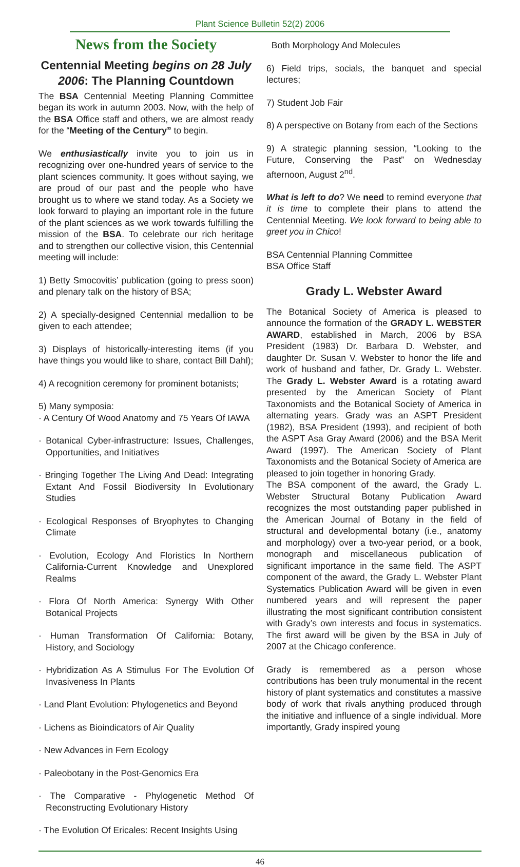Plant Science Bulletin 52(2) 2006
News from the Society
Centennial Meeting begins on 28 July 2006: The Planning Countdown
The BSA Centennial Meeting Planning Committee began its work in autumn 2003. Now, with the help of the BSA Office staff and others, we are almost ready for the “Meeting of the Century” to begin.
We enthusiastically invite you to join us in recognizing over one-hundred years of service to the plant sciences community. It goes without saying, we are proud of our past and the people who have brought us to where we stand today. As a Society we look forward to playing an important role in the future of the plant sciences as we work towards fulfilling the mission of the BSA. To celebrate our rich heritage and to strengthen our collective vision, this Centennial meeting will include:
1) Betty Smocovitis’ publication (going to press soon) and plenary talk on the history of BSA;
2) A specially-designed Centennial medallion to be given to each attendee;
3) Displays of historically-interesting items (if you have things you would like to share, contact Bill Dahl);
4) A recognition ceremony for prominent botanists;
5) Many symposia:
· A Century Of Wood Anatomy and 75 Years Of IAWA
· Botanical Cyber-infrastructure: Issues, Challenges, Opportunities, and Initiatives
· Bringing Together The Living And Dead: Integrating Extant And Fossil Biodiversity In Evolutionary Studies
· Ecological Responses of Bryophytes to Changing Climate
· Evolution, Ecology And Floristics In Northern California-Current Knowledge and Unexplored Realms
· Flora Of North America: Synergy With Other Botanical Projects
· Human Transformation Of California: Botany, History, and Sociology
· Hybridization As A Stimulus For The Evolution Of Invasiveness In Plants
· Land Plant Evolution: Phylogenetics and Beyond
· Lichens as Bioindicators of Air Quality
· New Advances in Fern Ecology
· Paleobotany in the Post-Genomics Era
· The Comparative - Phylogenetic Method Of Reconstructing Evolutionary History
· The Evolution Of Ericales: Recent Insights Using
Both Morphology And Molecules
6) Field trips, socials, the banquet and special lectures;
7) Student Job Fair
8) A perspective on Botany from each of the Sections
9) A strategic planning session, “Looking to the Future, Conserving the Past” on Wednesday afternoon, August 2<sup>nd</sup>.
What is left to do? We need to remind everyone that it is time to complete their plans to attend the Centennial Meeting. We look forward to being able to greet you in Chico!
BSA Centennial Planning Committee
BSA Office Staff
Grady L. Webster Award
The Botanical Society of America is pleased to announce the formation of the GRADY L. WEBSTER AWARD, established in March, 2006 by BSA President (1983) Dr. Barbara D. Webster, and daughter Dr. Susan V. Webster to honor the life and work of husband and father, Dr. Grady L. Webster. The Grady L. Webster Award is a rotating award presented by the American Society of Plant Taxonomists and the Botanical Society of America in alternating years. Grady was an ASPT President (1982), BSA President (1993), and recipient of both the ASPT Asa Gray Award (2006) and the BSA Merit Award (1997). The American Society of Plant Taxonomists and the Botanical Society of America are pleased to join together in honoring Grady.
The BSA component of the award, the Grady L. Webster Structural Botany Publication Award recognizes the most outstanding paper published in the American Journal of Botany in the field of structural and developmental botany (i.e., anatomy and morphology) over a two-year period, or a book, monograph and miscellaneous publication of significant importance in the same field. The ASPT component of the award, the Grady L. Webster Plant Systematics Publication Award will be given in even numbered years and will represent the paper illustrating the most significant contribution consistent with Grady’s own interests and focus in systematics. The first award will be given by the BSA in July of 2007 at the Chicago conference.
Grady is remembered as a person whose contributions has been truly monumental in the recent history of plant systematics and constitutes a massive body of work that rivals anything produced through the initiative and influence of a single individual. More importantly, Grady inspired young
46